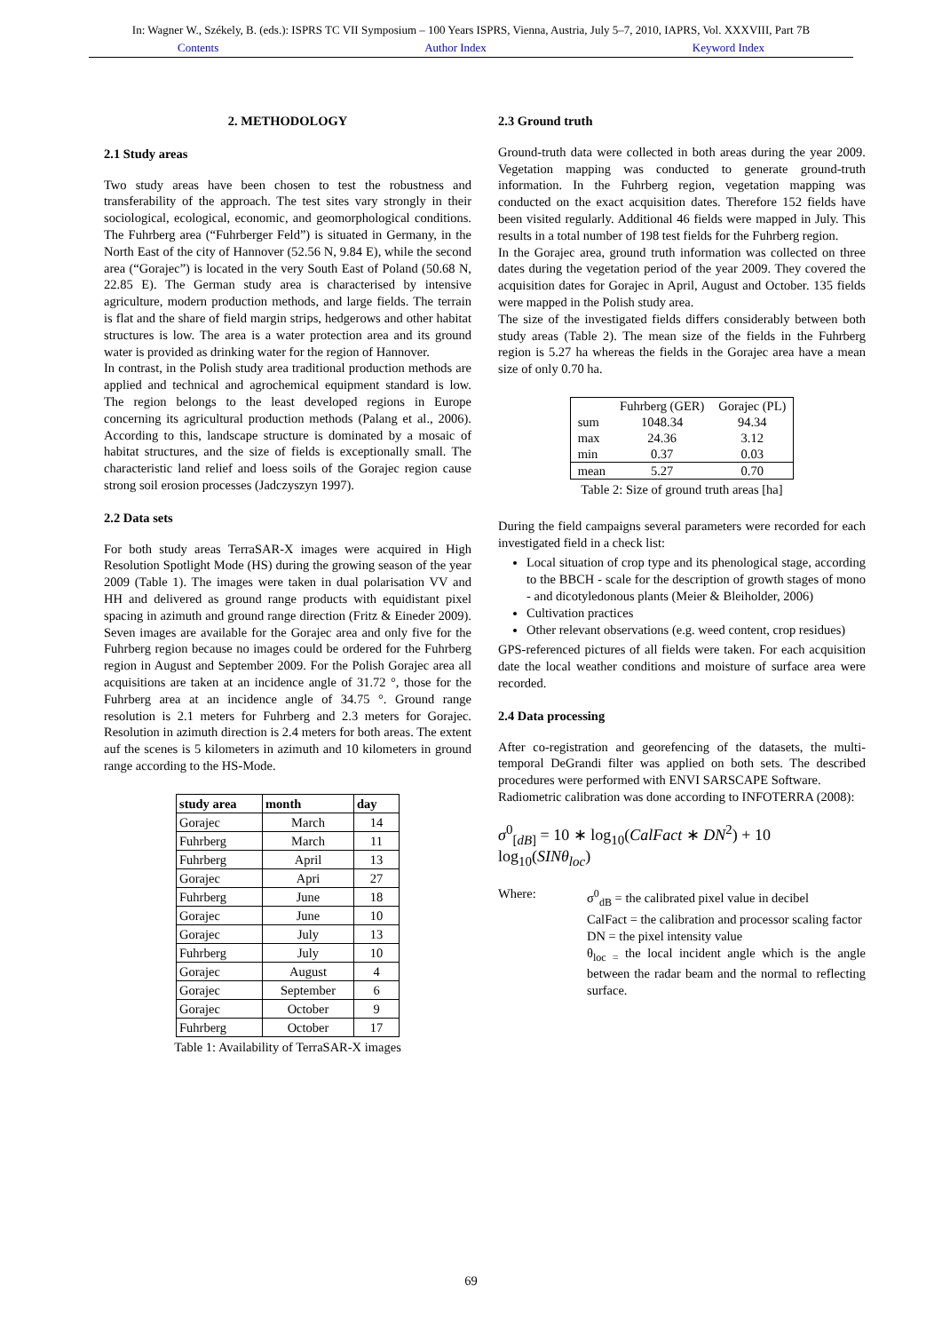In: Wagner W., Székely, B. (eds.): ISPRS TC VII Symposium – 100 Years ISPRS, Vienna, Austria, July 5–7, 2010, IAPRS, Vol. XXXVIII, Part 7B
Contents Author Index Keyword Index
2. METHODOLOGY
2.1 Study areas
Two study areas have been chosen to test the robustness and transferability of the approach. The test sites vary strongly in their sociological, ecological, economic, and geomorphological conditions. The Fuhrberg area (“Fuhrberger Feld”) is situated in Germany, in the North East of the city of Hannover (52.56 N, 9.84 E), while the second area (“Gorajec”) is located in the very South East of Poland (50.68 N, 22.85 E). The German study area is characterised by intensive agriculture, modern production methods, and large fields. The terrain is flat and the share of field margin strips, hedgerows and other habitat structures is low. The area is a water protection area and its ground water is provided as drinking water for the region of Hannover.
In contrast, in the Polish study area traditional production methods are applied and technical and agrochemical equipment standard is low. The region belongs to the least developed regions in Europe concerning its agricultural production methods (Palang et al., 2006). According to this, landscape structure is dominated by a mosaic of habitat structures, and the size of fields is exceptionally small. The characteristic land relief and loess soils of the Gorajec region cause strong soil erosion processes (Jadczyszyn 1997).
2.2 Data sets
For both study areas TerraSAR-X images were acquired in High Resolution Spotlight Mode (HS) during the growing season of the year 2009 (Table 1). The images were taken in dual polarisation VV and HH and delivered as ground range products with equidistant pixel spacing in azimuth and ground range direction (Fritz & Eineder 2009). Seven images are available for the Gorajec area and only five for the Fuhrberg region because no images could be ordered for the Fuhrberg region in August and September 2009. For the Polish Gorajec area all acquisitions are taken at an incidence angle of 31.72 °, those for the Fuhrberg area at an incidence angle of 34.75 °. Ground range resolution is 2.1 meters for Fuhrberg and 2.3 meters for Gorajec. Resolution in azimuth direction is 2.4 meters for both areas. The extent auf the scenes is 5 kilometers in azimuth and 10 kilometers in ground range according to the HS-Mode.
| study area | month | day |
| --- | --- | --- |
| Gorajec | March | 14 |
| Fuhrberg | March | 11 |
| Fuhrberg | April | 13 |
| Gorajec | Apri | 27 |
| Fuhrberg | June | 18 |
| Gorajec | June | 10 |
| Gorajec | July | 13 |
| Fuhrberg | July | 10 |
| Gorajec | August | 4 |
| Gorajec | September | 6 |
| Gorajec | October | 9 |
| Fuhrberg | October | 17 |
Table 1: Availability of TerraSAR-X images
2.3 Ground truth
Ground-truth data were collected in both areas during the year 2009. Vegetation mapping was conducted to generate ground-truth information. In the Fuhrberg region, vegetation mapping was conducted on the exact acquisition dates. Therefore 152 fields have been visited regularly. Additional 46 fields were mapped in July. This results in a total number of 198 test fields for the Fuhrberg region.
In the Gorajec area, ground truth information was collected on three dates during the vegetation period of the year 2009. They covered the acquisition dates for Gorajec in April, August and October. 135 fields were mapped in the Polish study area.
The size of the investigated fields differs considerably between both study areas (Table 2). The mean size of the fields in the Fuhrberg region is 5.27 ha whereas the fields in the Gorajec area have a mean size of only 0.70 ha.
| | Fuhrberg (GER) | Gorajec (PL) |
| --- | --- | --- |
| sum | 1048.34 | 94.34 |
| max | 24.36 | 3.12 |
| min | 0.37 | 0.03 |
| mean | 5.27 | 0.70 |
Table 2: Size of ground truth areas [ha]
During the field campaigns several parameters were recorded for each investigated field in a check list:
Local situation of crop type and its phenological stage, according to the BBCH - scale for the description of growth stages of mono - and dicotyledonous plants (Meier & Bleiholder, 2006)
Cultivation practices
Other relevant observations (e.g. weed content, crop residues)
GPS-referenced pictures of all fields were taken. For each acquisition date the local weather conditions and moisture of surface area were recorded.
2.4 Data processing
After co-registration and georefencing of the datasets, the multi-temporal DeGrandi filter was applied on both sets. The described procedures were performed with ENVI SARSCAPE Software.
Radiometric calibration was done according to INFOTERRA (2008):
σ<sup>0</sup><sub>[dB]</sub> = 10 ∗ log<sub>10</sub>(CalFact ∗ DN<sup>2</sup>) + 10 log<sub>10</sub>(SINθ<sub>loc</sub>)
Where: σ<sup>0</sup><sub>dB</sub> = the calibrated pixel value in decibel
CalFact = the calibration and processor scaling factor
DN = the pixel intensity value
θ<sub>loc =</sub> the local incident angle which is the angle between the radar beam and the normal to reflecting surface.
69